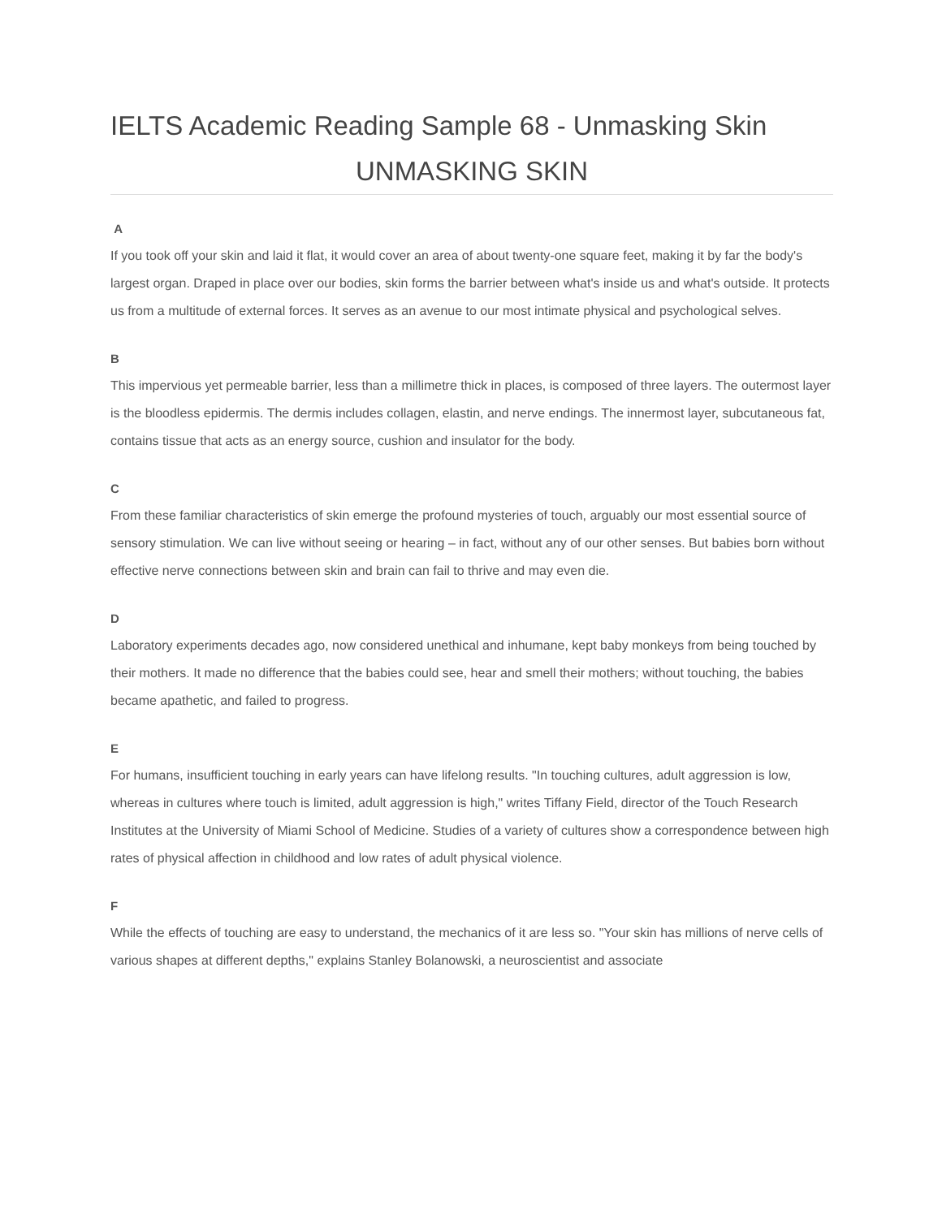IELTS Academic Reading Sample 68 - Unmasking Skin
UNMASKING SKIN
A
If you took off your skin and laid it flat, it would cover an area of about twenty-one square feet, making it by far the body's largest organ. Draped in place over our bodies, skin forms the barrier between what's inside us and what's outside. It protects us from a multitude of external forces. It serves as an avenue to our most intimate physical and psychological selves.
B
This impervious yet permeable barrier, less than a millimetre thick in places, is composed of three layers. The outermost layer is the bloodless epidermis. The dermis includes collagen, elastin, and nerve endings. The innermost layer, subcutaneous fat, contains tissue that acts as an energy source, cushion and insulator for the body.
C
From these familiar characteristics of skin emerge the profound mysteries of touch, arguably our most essential source of sensory stimulation. We can live without seeing or hearing – in fact, without any of our other senses. But babies born without effective nerve connections between skin and brain can fail to thrive and may even die.
D
Laboratory experiments decades ago, now considered unethical and inhumane, kept baby monkeys from being touched by their mothers. It made no difference that the babies could see, hear and smell their mothers; without touching, the babies became apathetic, and failed to progress.
E
For humans, insufficient touching in early years can have lifelong results. "In touching cultures, adult aggression is low, whereas in cultures where touch is limited, adult aggression is high," writes Tiffany Field, director of the Touch Research Institutes at the University of Miami School of Medicine. Studies of a variety of cultures show a correspondence between high rates of physical affection in childhood and low rates of adult physical violence.
F
While the effects of touching are easy to understand, the mechanics of it are less so. "Your skin has millions of nerve cells of various shapes at different depths," explains Stanley Bolanowski, a neuroscientist and associate